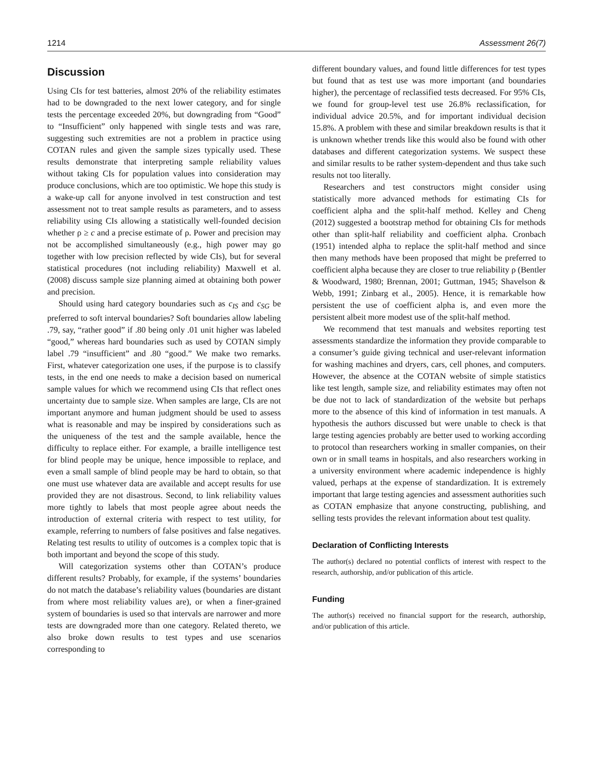1214 Assessment 26(7)
Discussion
Using CIs for test batteries, almost 20% of the reliability estimates had to be downgraded to the next lower category, and for single tests the percentage exceeded 20%, but downgrading from “Good” to “Insufficient” only happened with single tests and was rare, suggesting such extremities are not a problem in practice using COTAN rules and given the sample sizes typically used. These results demonstrate that interpreting sample reliability values without taking CIs for population values into consideration may produce conclusions, which are too optimistic. We hope this study is a wake-up call for anyone involved in test construction and test assessment not to treat sample results as parameters, and to assess reliability using CIs allowing a statistically well-founded decision whether ρ ≥ c and a precise estimate of ρ. Power and precision may not be accomplished simultaneously (e.g., high power may go together with low precision reflected by wide CIs), but for several statistical procedures (not including reliability) Maxwell et al. (2008) discuss sample size planning aimed at obtaining both power and precision.
Should using hard category boundaries such as c<sub>IS</sub> and c<sub>SG</sub> be preferred to soft interval boundaries? Soft boundaries allow labeling .79, say, “rather good” if .80 being only .01 unit higher was labeled “good,” whereas hard boundaries such as used by COTAN simply label .79 “insufficient” and .80 “good.” We make two remarks. First, whatever categorization one uses, if the purpose is to classify tests, in the end one needs to make a decision based on numerical sample values for which we recommend using CIs that reflect ones uncertainty due to sample size. When samples are large, CIs are not important anymore and human judgment should be used to assess what is reasonable and may be inspired by considerations such as the uniqueness of the test and the sample available, hence the difficulty to replace either. For example, a braille intelligence test for blind people may be unique, hence impossible to replace, and even a small sample of blind people may be hard to obtain, so that one must use whatever data are available and accept results for use provided they are not disastrous. Second, to link reliability values more tightly to labels that most people agree about needs the introduction of external criteria with respect to test utility, for example, referring to numbers of false positives and false negatives. Relating test results to utility of outcomes is a complex topic that is both important and beyond the scope of this study.
Will categorization systems other than COTAN’s produce different results? Probably, for example, if the systems’ boundaries do not match the database’s reliability values (boundaries are distant from where most reliability values are), or when a finer-grained system of boundaries is used so that intervals are narrower and more tests are downgraded more than one category. Related thereto, we also broke down results to test types and use scenarios corresponding to
different boundary values, and found little differences for test types but found that as test use was more important (and boundaries higher), the percentage of reclassified tests decreased. For 95% CIs, we found for group-level test use 26.8% reclassification, for individual advice 20.5%, and for important individual decision 15.8%. A problem with these and similar breakdown results is that it is unknown whether trends like this would also be found with other databases and different categorization systems. We suspect these and similar results to be rather system-dependent and thus take such results not too literally.
Researchers and test constructors might consider using statistically more advanced methods for estimating CIs for coefficient alpha and the split-half method. Kelley and Cheng (2012) suggested a bootstrap method for obtaining CIs for methods other than split-half reliability and coefficient alpha. Cronbach (1951) intended alpha to replace the split-half method and since then many methods have been proposed that might be preferred to coefficient alpha because they are closer to true reliability ρ (Bentler & Woodward, 1980; Brennan, 2001; Guttman, 1945; Shavelson & Webb, 1991; Zinbarg et al., 2005). Hence, it is remarkable how persistent the use of coefficient alpha is, and even more the persistent albeit more modest use of the split-half method.
We recommend that test manuals and websites reporting test assessments standardize the information they provide comparable to a consumer’s guide giving technical and user-relevant information for washing machines and dryers, cars, cell phones, and computers. However, the absence at the COTAN website of simple statistics like test length, sample size, and reliability estimates may often not be due not to lack of standardization of the website but perhaps more to the absence of this kind of information in test manuals. A hypothesis the authors discussed but were unable to check is that large testing agencies probably are better used to working according to protocol than researchers working in smaller companies, on their own or in small teams in hospitals, and also researchers working in a university environment where academic independence is highly valued, perhaps at the expense of standardization. It is extremely important that large testing agencies and assessment authorities such as COTAN emphasize that anyone constructing, publishing, and selling tests provides the relevant information about test quality.
Declaration of Conflicting Interests
The author(s) declared no potential conflicts of interest with respect to the research, authorship, and/or publication of this article.
Funding
The author(s) received no financial support for the research, authorship, and/or publication of this article.